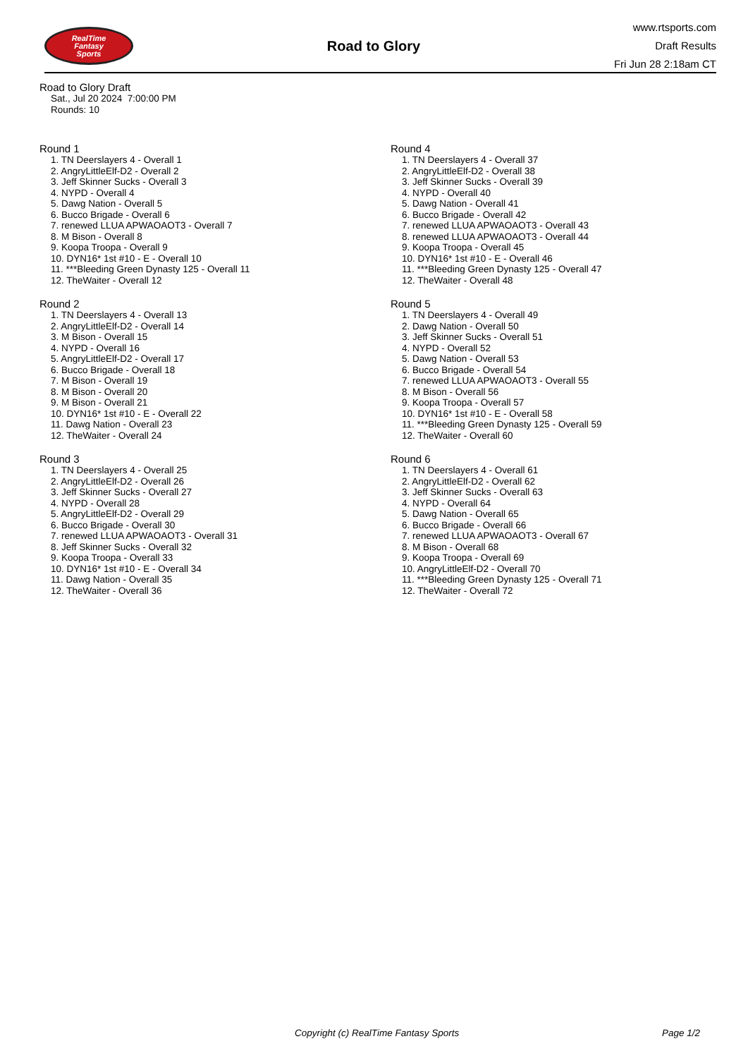RealTime
Fantasy
Sports
Road to Glory
www.rtsports.com
Draft Results
Fri Jun 28 2:18am CT
Road to Glory Draft
Sat., Jul 20 2024 7:00:00 PM
Rounds: 10
Round 1
1. TN Deerslayers 4 - Overall 1
2. AngryLittleElf-D2 - Overall 2
3. Jeff Skinner Sucks - Overall 3
4. NYPD - Overall 4
5. Dawg Nation - Overall 5
6. Bucco Brigade - Overall 6
7. renewed LLUA APWAOAOT3 - Overall 7
8. M Bison - Overall 8
9. Koopa Troopa - Overall 9
10. DYN16* 1st #10 - E - Overall 10
11. ***Bleeding Green Dynasty 125 - Overall 11
12. TheWaiter - Overall 12
Round 2
1. TN Deerslayers 4 - Overall 13
2. AngryLittleElf-D2 - Overall 14
3. M Bison - Overall 15
4. NYPD - Overall 16
5. AngryLittleElf-D2 - Overall 17
6. Bucco Brigade - Overall 18
7. M Bison - Overall 19
8. M Bison - Overall 20
9. M Bison - Overall 21
10. DYN16* 1st #10 - E - Overall 22
11. Dawg Nation - Overall 23
12. TheWaiter - Overall 24
Round 3
1. TN Deerslayers 4 - Overall 25
2. AngryLittleElf-D2 - Overall 26
3. Jeff Skinner Sucks - Overall 27
4. NYPD - Overall 28
5. AngryLittleElf-D2 - Overall 29
6. Bucco Brigade - Overall 30
7. renewed LLUA APWAOAOT3 - Overall 31
8. Jeff Skinner Sucks - Overall 32
9. Koopa Troopa - Overall 33
10. DYN16* 1st #10 - E - Overall 34
11. Dawg Nation - Overall 35
12. TheWaiter - Overall 36
Round 4
1. TN Deerslayers 4 - Overall 37
2. AngryLittleElf-D2 - Overall 38
3. Jeff Skinner Sucks - Overall 39
4. NYPD - Overall 40
5. Dawg Nation - Overall 41
6. Bucco Brigade - Overall 42
7. renewed LLUA APWAOAOT3 - Overall 43
8. renewed LLUA APWAOAOT3 - Overall 44
9. Koopa Troopa - Overall 45
10. DYN16* 1st #10 - E - Overall 46
11. ***Bleeding Green Dynasty 125 - Overall 47
12. TheWaiter - Overall 48
Round 5
1. TN Deerslayers 4 - Overall 49
2. Dawg Nation - Overall 50
3. Jeff Skinner Sucks - Overall 51
4. NYPD - Overall 52
5. Dawg Nation - Overall 53
6. Bucco Brigade - Overall 54
7. renewed LLUA APWAOAOT3 - Overall 55
8. M Bison - Overall 56
9. Koopa Troopa - Overall 57
10. DYN16* 1st #10 - E - Overall 58
11. ***Bleeding Green Dynasty 125 - Overall 59
12. TheWaiter - Overall 60
Round 6
1. TN Deerslayers 4 - Overall 61
2. AngryLittleElf-D2 - Overall 62
3. Jeff Skinner Sucks - Overall 63
4. NYPD - Overall 64
5. Dawg Nation - Overall 65
6. Bucco Brigade - Overall 66
7. renewed LLUA APWAOAOT3 - Overall 67
8. M Bison - Overall 68
9. Koopa Troopa - Overall 69
10. AngryLittleElf-D2 - Overall 70
11. ***Bleeding Green Dynasty 125 - Overall 71
12. TheWaiter - Overall 72
Copyright (c) RealTime Fantasy Sports Page 1/2